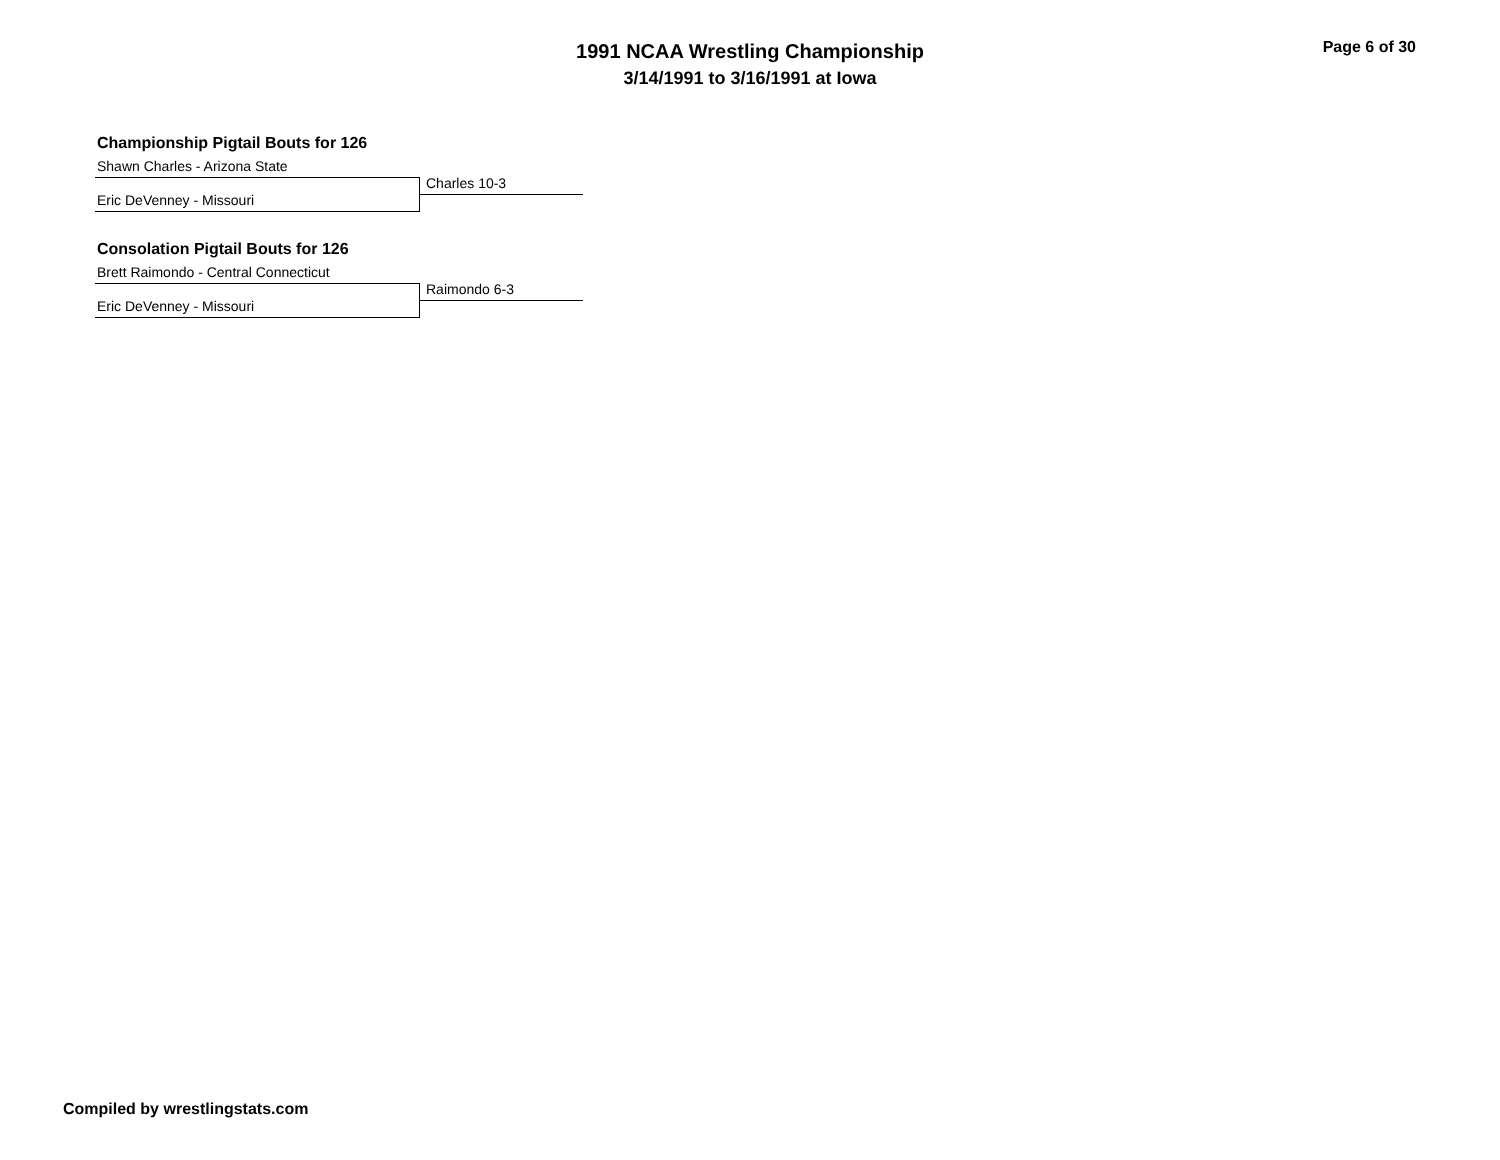1991 NCAA Wrestling Championship
3/14/1991 to 3/16/1991 at Iowa
Page 6 of 30
Championship Pigtail Bouts for 126
Shawn Charles - Arizona State
Charles 10-3
Eric DeVenney - Missouri
Consolation Pigtail Bouts for 126
Brett Raimondo - Central Connecticut
Raimondo 6-3
Eric DeVenney - Missouri
Compiled by wrestlingstats.com